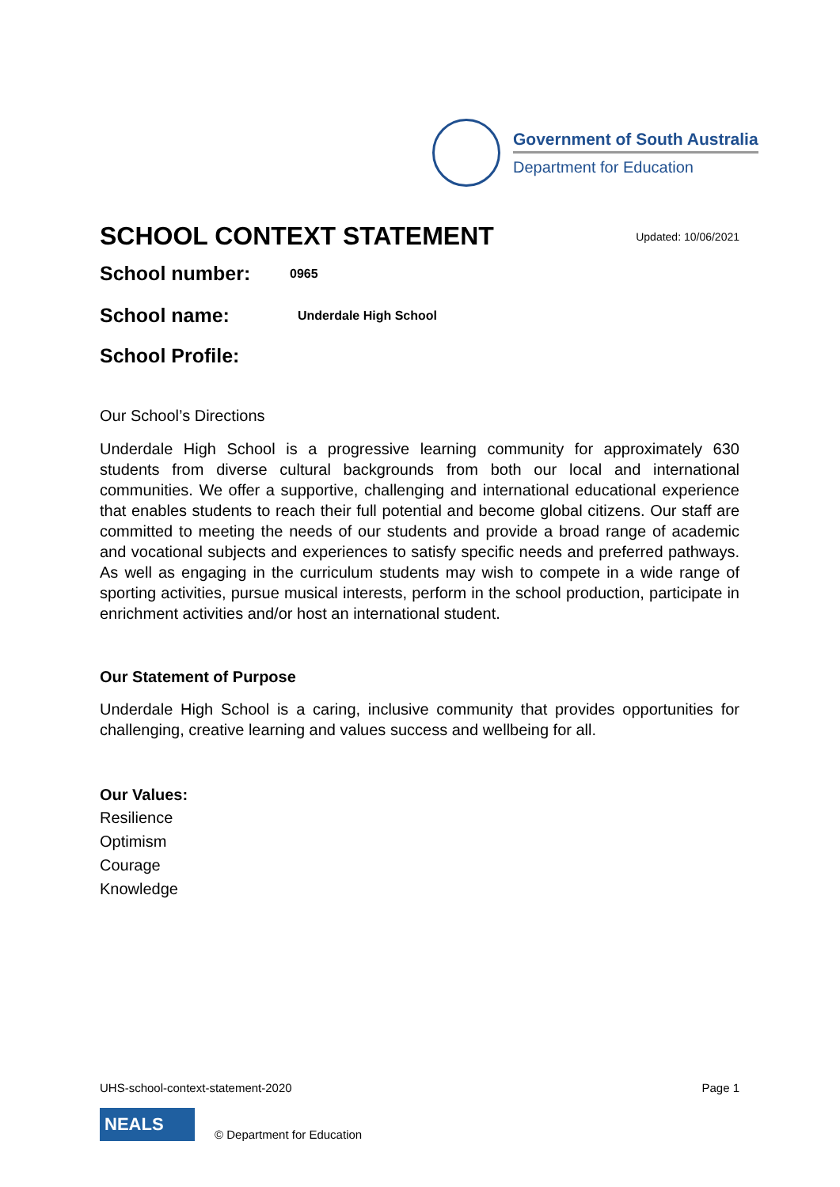Government of South Australia
Department for Education
SCHOOL CONTEXT STATEMENT Updated: 10/06/2021
School number:
0965
School name:
Underdale High School
School Profile:
Our School’s Directions
Underdale High School is a progressive learning community for approximately 630 students from diverse cultural backgrounds from both our local and international communities. We offer a supportive, challenging and international educational experience that enables students to reach their full potential and become global citizens. Our staff are committed to meeting the needs of our students and provide a broad range of academic and vocational subjects and experiences to satisfy specific needs and preferred pathways. As well as engaging in the curriculum students may wish to compete in a wide range of sporting activities, pursue musical interests, perform in the school production, participate in enrichment activities and/or host an international student.
Our Statement of Purpose
Underdale High School is a caring, inclusive community that provides opportunities for challenging, creative learning and values success and wellbeing for all.
Our Values:
Resilience
Optimism
Courage
Knowledge
UHS-school-context-statement-2020 Page 1
NEALS
© Department for Education